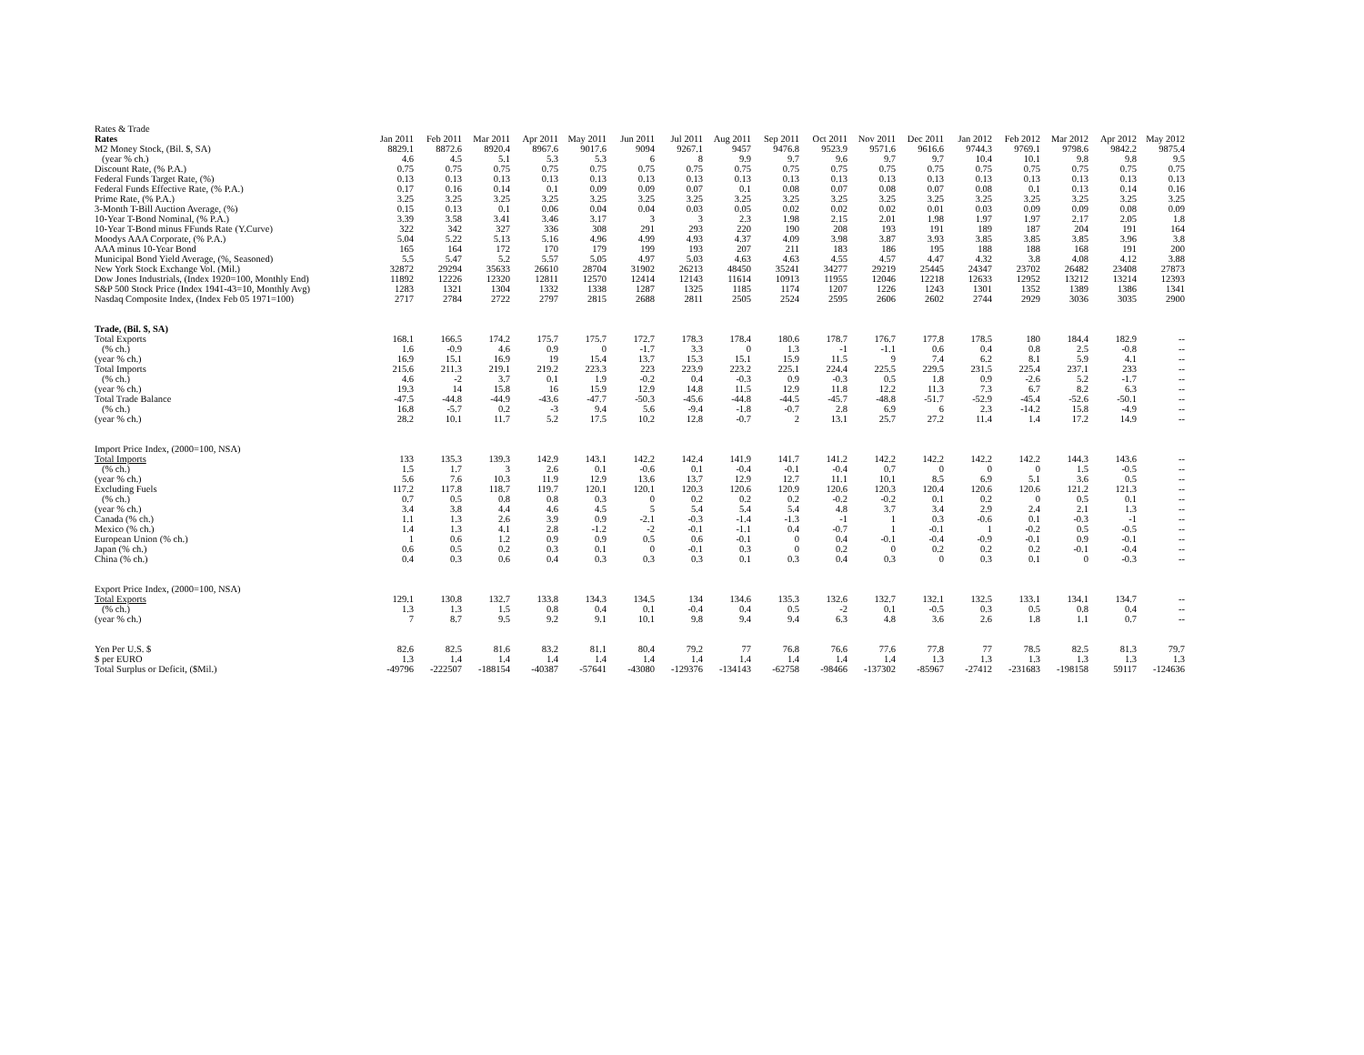| Rates & Trade | | | | | | | | | | | | | | | | | |
| Rates | Jan 2011 | Feb 2011 | Mar 2011 | Apr 2011 | May 2011 | Jun 2011 | Jul 2011 | Aug 2011 | Sep 2011 | Oct 2011 | Nov 2011 | Dec 2011 | Jan 2012 | Feb 2012 | Mar 2012 | Apr 2012 | May 2012 |
| M2 Money Stock, (Bil. $, SA) | 8829.1 | 8872.6 | 8920.4 | 8967.6 | 9017.6 | 9094 | 9267.1 | 9457 | 9476.8 | 9523.9 | 9571.6 | 9616.6 | 9744.3 | 9769.1 | 9798.6 | 9842.2 | 9875.4 |
| (year % ch.) | 4.6 | 4.5 | 5.1 | 5.3 | 5.3 | 6 | 8 | 9.9 | 9.7 | 9.6 | 9.7 | 9.7 | 10.4 | 10.1 | 9.8 | 9.8 | 9.5 |
| Discount Rate, (% P.A.) | 0.75 | 0.75 | 0.75 | 0.75 | 0.75 | 0.75 | 0.75 | 0.75 | 0.75 | 0.75 | 0.75 | 0.75 | 0.75 | 0.75 | 0.75 | 0.75 | 0.75 |
| Federal Funds Target Rate, (%) | 0.13 | 0.13 | 0.13 | 0.13 | 0.13 | 0.13 | 0.13 | 0.13 | 0.13 | 0.13 | 0.13 | 0.13 | 0.13 | 0.13 | 0.13 | 0.13 | 0.13 |
| Federal Funds Effective Rate, (% P.A.) | 0.17 | 0.16 | 0.14 | 0.1 | 0.09 | 0.09 | 0.07 | 0.1 | 0.08 | 0.07 | 0.08 | 0.07 | 0.08 | 0.1 | 0.13 | 0.14 | 0.16 |
| Prime Rate, (% P.A.) | 3.25 | 3.25 | 3.25 | 3.25 | 3.25 | 3.25 | 3.25 | 3.25 | 3.25 | 3.25 | 3.25 | 3.25 | 3.25 | 3.25 | 3.25 | 3.25 | 3.25 |
| 3-Month T-Bill Auction Average, (%) | 0.15 | 0.13 | 0.1 | 0.06 | 0.04 | 0.04 | 0.03 | 0.05 | 0.02 | 0.02 | 0.02 | 0.01 | 0.03 | 0.09 | 0.09 | 0.08 | 0.09 |
| 10-Year T-Bond Nominal, (% P.A.) | 3.39 | 3.58 | 3.41 | 3.46 | 3.17 | 3 | 3 | 2.3 | 1.98 | 2.15 | 2.01 | 1.98 | 1.97 | 1.97 | 2.17 | 2.05 | 1.8 |
| 10-Year T-Bond minus FFunds Rate (Y.Curve) | 322 | 342 | 327 | 336 | 308 | 291 | 293 | 220 | 190 | 208 | 193 | 191 | 189 | 187 | 204 | 191 | 164 |
| Moodys AAA Corporate, (% P.A.) | 5.04 | 5.22 | 5.13 | 5.16 | 4.96 | 4.99 | 4.93 | 4.37 | 4.09 | 3.98 | 3.87 | 3.93 | 3.85 | 3.85 | 3.85 | 3.96 | 3.8 |
| AAA minus 10-Year Bond | 165 | 164 | 172 | 170 | 179 | 199 | 193 | 207 | 211 | 183 | 186 | 195 | 188 | 188 | 168 | 191 | 200 |
| Municipal Bond Yield Average, (%, Seasoned) | 5.5 | 5.47 | 5.2 | 5.57 | 5.05 | 4.97 | 5.03 | 4.63 | 4.63 | 4.55 | 4.57 | 4.47 | 4.32 | 3.8 | 4.08 | 4.12 | 3.88 |
| New York Stock Exchange Vol. (Mil.) | 32872 | 29294 | 35633 | 26610 | 28704 | 31902 | 26213 | 48450 | 35241 | 34277 | 29219 | 25445 | 24347 | 23702 | 26482 | 23408 | 27873 |
| Dow Jones Industrials, (Index 1920=100, Monthly End) | 11892 | 12226 | 12320 | 12811 | 12570 | 12414 | 12143 | 11614 | 10913 | 11955 | 12046 | 12218 | 12633 | 12952 | 13212 | 13214 | 12393 |
| S&P 500 Stock Price (Index 1941-43=10, Monthly Avg) | 1283 | 1321 | 1304 | 1332 | 1338 | 1287 | 1325 | 1185 | 1174 | 1207 | 1226 | 1243 | 1301 | 1352 | 1389 | 1386 | 1341 |
| Nasdaq Composite Index, (Index Feb 05 1971=100) | 2717 | 2784 | 2722 | 2797 | 2815 | 2688 | 2811 | 2505 | 2524 | 2595 | 2606 | 2602 | 2744 | 2929 | 3036 | 3035 | 2900 |
| Trade, (Bil. $, SA) | | | | | | | | | | | | | | | | | |
| Total Exports | 168.1 | 166.5 | 174.2 | 175.7 | 175.7 | 172.7 | 178.3 | 178.4 | 180.6 | 178.7 | 176.7 | 177.8 | 178.5 | 180 | 184.4 | 182.9 | -- |
| (% ch.) | 1.6 | -0.9 | 4.6 | 0.9 | 0 | -1.7 | 3.3 | 0 | 1.3 | -1 | -1.1 | 0.6 | 0.4 | 0.8 | 2.5 | -0.8 | -- |
| (year % ch.) | 16.9 | 15.1 | 16.9 | 19 | 15.4 | 13.7 | 15.3 | 15.1 | 15.9 | 11.5 | 9 | 7.4 | 6.2 | 8.1 | 5.9 | 4.1 | -- |
| Total Imports | 215.6 | 211.3 | 219.1 | 219.2 | 223.3 | 223 | 223.9 | 223.2 | 225.1 | 224.4 | 225.5 | 229.5 | 231.5 | 225.4 | 237.1 | 233 | -- |
| (% ch.) | 4.6 | -2 | 3.7 | 0.1 | 1.9 | -0.2 | 0.4 | -0.3 | 0.9 | -0.3 | 0.5 | 1.8 | 0.9 | -2.6 | 5.2 | -1.7 | -- |
| (year % ch.) | 19.3 | 14 | 15.8 | 16 | 15.9 | 12.9 | 14.8 | 11.5 | 12.9 | 11.8 | 12.2 | 11.3 | 7.3 | 6.7 | 8.2 | 6.3 | -- |
| Total Trade Balance | -47.5 | -44.8 | -44.9 | -43.6 | -47.7 | -50.3 | -45.6 | -44.8 | -44.5 | -45.7 | -48.8 | -51.7 | -52.9 | -45.4 | -52.6 | -50.1 | -- |
| (% ch.) | 16.8 | -5.7 | 0.2 | -3 | 9.4 | 5.6 | -9.4 | -1.8 | -0.7 | 2.8 | 6.9 | 6 | 2.3 | -14.2 | 15.8 | -4.9 | -- |
| (year % ch.) | 28.2 | 10.1 | 11.7 | 5.2 | 17.5 | 10.2 | 12.8 | -0.7 | 2 | 13.1 | 25.7 | 27.2 | 11.4 | 1.4 | 17.2 | 14.9 | -- |
| Import Price Index, (2000=100, NSA) | | | | | | | | | | | | | | | | | |
| Total Imports | 133 | 135.3 | 139.3 | 142.9 | 143.1 | 142.2 | 142.4 | 141.9 | 141.7 | 141.2 | 142.2 | 142.2 | 142.2 | 142.2 | 144.3 | 143.6 | -- |
| (% ch.) | 1.5 | 1.7 | 3 | 2.6 | 0.1 | -0.6 | 0.1 | -0.4 | -0.1 | -0.4 | 0.7 | 0 | 0 | 0 | 1.5 | -0.5 | -- |
| (year % ch.) | 5.6 | 7.6 | 10.3 | 11.9 | 12.9 | 13.6 | 13.7 | 12.9 | 12.7 | 11.1 | 10.1 | 8.5 | 6.9 | 5.1 | 3.6 | 0.5 | -- |
| Excluding Fuels | 117.2 | 117.8 | 118.7 | 119.7 | 120.1 | 120.1 | 120.3 | 120.6 | 120.9 | 120.6 | 120.3 | 120.4 | 120.6 | 120.6 | 121.2 | 121.3 | -- |
| (% ch.) | 0.7 | 0.5 | 0.8 | 0.8 | 0.3 | 0 | 0.2 | 0.2 | 0.2 | -0.2 | -0.2 | 0.1 | 0.2 | 0 | 0.5 | 0.1 | -- |
| (year % ch.) | 3.4 | 3.8 | 4.4 | 4.6 | 4.5 | 5 | 5.4 | 5.4 | 5.4 | 4.8 | 3.7 | 3.4 | 2.9 | 2.4 | 2.1 | 1.3 | -- |
| Canada (% ch.) | 1.1 | 1.3 | 2.6 | 3.9 | 0.9 | -2.1 | -0.3 | -1.4 | -1.3 | -1 | 1 | 0.3 | -0.6 | 0.1 | -0.3 | -1 | -- |
| Mexico (% ch.) | 1.4 | 1.3 | 4.1 | 2.8 | -1.2 | -2 | -0.1 | -1.1 | 0.4 | -0.7 | 1 | -0.1 | 1 | -0.2 | 0.5 | -0.5 | -- |
| European Union (% ch.) | 1 | 0.6 | 1.2 | 0.9 | 0.9 | 0.5 | 0.6 | -0.1 | 0 | 0.4 | -0.1 | -0.4 | -0.9 | -0.1 | 0.9 | -0.1 | -- |
| Japan (% ch.) | 0.6 | 0.5 | 0.2 | 0.3 | 0.1 | 0 | -0.1 | 0.3 | 0 | 0.2 | 0 | 0.2 | 0.2 | 0.2 | -0.1 | -0.4 | -- |
| China (% ch.) | 0.4 | 0.3 | 0.6 | 0.4 | 0.3 | 0.3 | 0.3 | 0.1 | 0.3 | 0.4 | 0.3 | 0 | 0.3 | 0.1 | 0 | -0.3 | -- |
| Export Price Index, (2000=100, NSA) | | | | | | | | | | | | | | | | | |
| Total Exports | 129.1 | 130.8 | 132.7 | 133.8 | 134.3 | 134.5 | 134 | 134.6 | 135.3 | 132.6 | 132.7 | 132.1 | 132.5 | 133.1 | 134.1 | 134.7 | -- |
| (% ch.) | 1.3 | 1.3 | 1.5 | 0.8 | 0.4 | 0.1 | -0.4 | 0.4 | 0.5 | -2 | 0.1 | -0.5 | 0.3 | 0.5 | 0.8 | 0.4 | -- |
| (year % ch.) | 7 | 8.7 | 9.5 | 9.2 | 9.1 | 10.1 | 9.8 | 9.4 | 9.4 | 6.3 | 4.8 | 3.6 | 2.6 | 1.8 | 1.1 | 0.7 | -- |
| Yen Per U.S. $ | 82.6 | 82.5 | 81.6 | 83.2 | 81.1 | 80.4 | 79.2 | 77 | 76.8 | 76.6 | 77.6 | 77.8 | 77 | 78.5 | 82.5 | 81.3 | 79.7 |
| $ per EURO | 1.3 | 1.4 | 1.4 | 1.4 | 1.4 | 1.4 | 1.4 | 1.4 | 1.4 | 1.4 | 1.4 | 1.3 | 1.3 | 1.3 | 1.3 | 1.3 | 1.3 |
| Total Surplus or Deficit, ($Mil.) | -49796 | -222507 | -188154 | -40387 | -57641 | -43080 | -129376 | -134143 | -62758 | -98466 | -137302 | -85967 | -27412 | -231683 | -198158 | 59117 | -124636 |